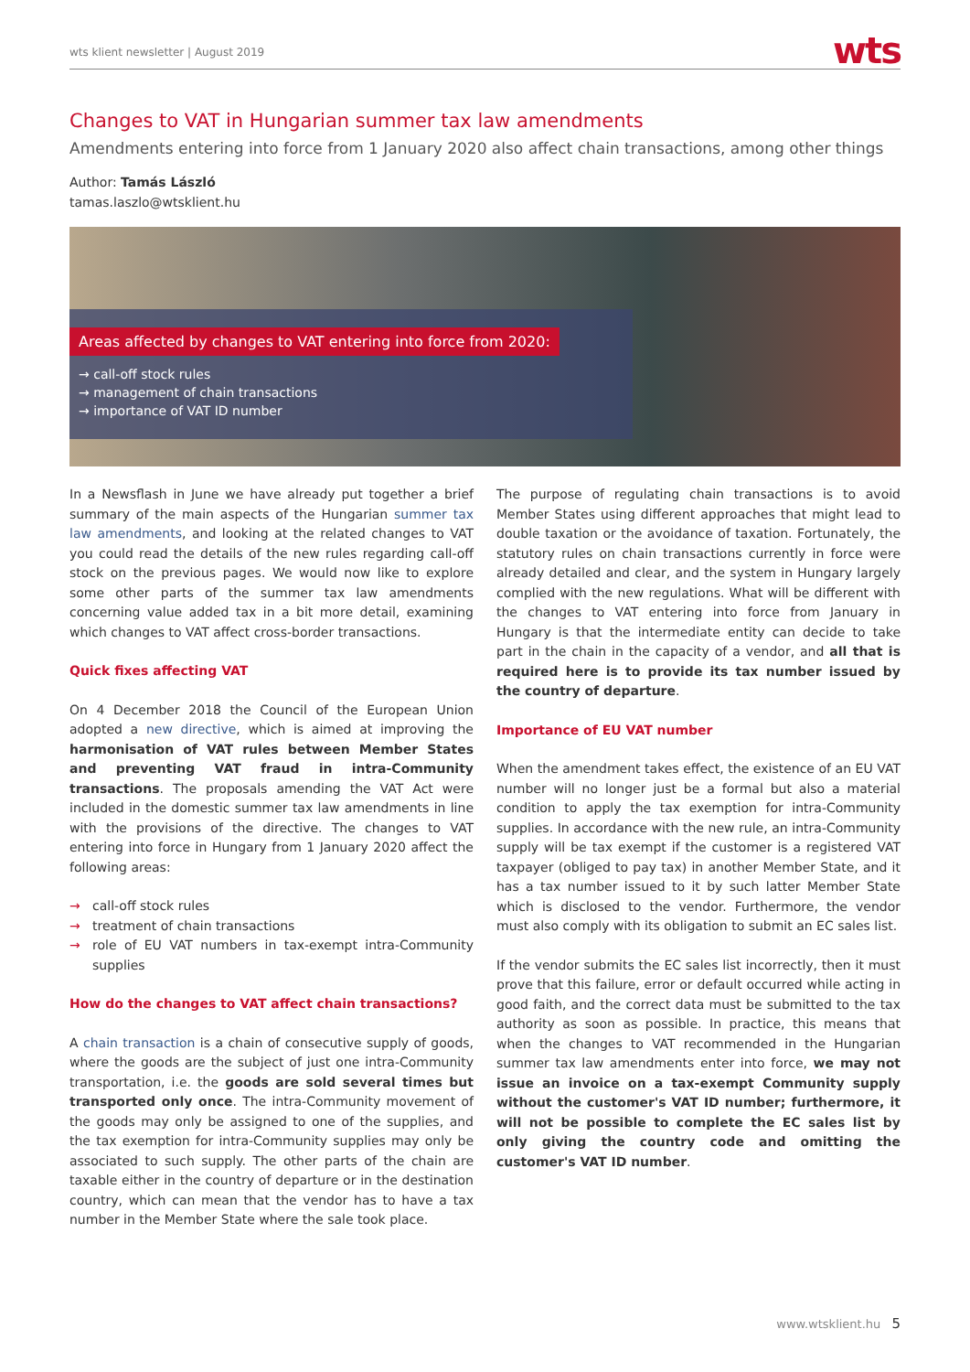wts klient newsletter | August 2019 wts
Changes to VAT in Hungarian summer tax law amendments
Amendments entering into force from 1 January 2020 also affect chain transactions, among other things
Author: Tamás László
tamas.laszlo@wtsklient.hu
Areas affected by changes to VAT entering into force from 2020:
→ call-off stock rules
→ management of chain transactions
→ importance of VAT ID number
In a Newsflash in June we have already put together a brief summary of the main aspects of the Hungarian summer tax law amendments, and looking at the related changes to VAT you could read the details of the new rules regarding call-off stock on the previous pages. We would now like to explore some other parts of the summer tax law amendments concerning value added tax in a bit more detail, examining which changes to VAT affect cross-border transactions.
Quick fixes affecting VAT
On 4 December 2018 the Council of the European Union adopted a new directive, which is aimed at improving the harmonisation of VAT rules between Member States and preventing VAT fraud in intra-Community transactions. The proposals amending the VAT Act were included in the domestic summer tax law amendments in line with the provisions of the directive. The changes to VAT entering into force in Hungary from 1 January 2020 affect the following areas:
→ call-off stock rules
→ treatment of chain transactions
→ role of EU VAT numbers in tax-exempt intra-Community supplies
How do the changes to VAT affect chain transactions?
A chain transaction is a chain of consecutive supply of goods, where the goods are the subject of just one intra-Community transportation, i.e. the goods are sold several times but transported only once. The intra-Community movement of the goods may only be assigned to one of the supplies, and the tax exemption for intra-Community supplies may only be associated to such supply. The other parts of the chain are taxable either in the country of departure or in the destination country, which can mean that the vendor has to have a tax number in the Member State where the sale took place.
The purpose of regulating chain transactions is to avoid Member States using different approaches that might lead to double taxation or the avoidance of taxation. Fortunately, the statutory rules on chain transactions currently in force were already detailed and clear, and the system in Hungary largely complied with the new regulations. What will be different with the changes to VAT entering into force from January in Hungary is that the intermediate entity can decide to take part in the chain in the capacity of a vendor, and all that is required here is to provide its tax number issued by the country of departure.
Importance of EU VAT number
When the amendment takes effect, the existence of an EU VAT number will no longer just be a formal but also a material condition to apply the tax exemption for intra-Community supplies. In accordance with the new rule, an intra-Community supply will be tax exempt if the customer is a registered VAT taxpayer (obliged to pay tax) in another Member State, and it has a tax number issued to it by such latter Member State which is disclosed to the vendor. Furthermore, the vendor must also comply with its obligation to submit an EC sales list.
If the vendor submits the EC sales list incorrectly, then it must prove that this failure, error or default occurred while acting in good faith, and the correct data must be submitted to the tax authority as soon as possible. In practice, this means that when the changes to VAT recommended in the Hungarian summer tax law amendments enter into force, we may not issue an invoice on a tax-exempt Community supply without the customer's VAT ID number; furthermore, it will not be possible to complete the EC sales list by only giving the country code and omitting the customer's VAT ID number.
www.wtsklient.hu 5